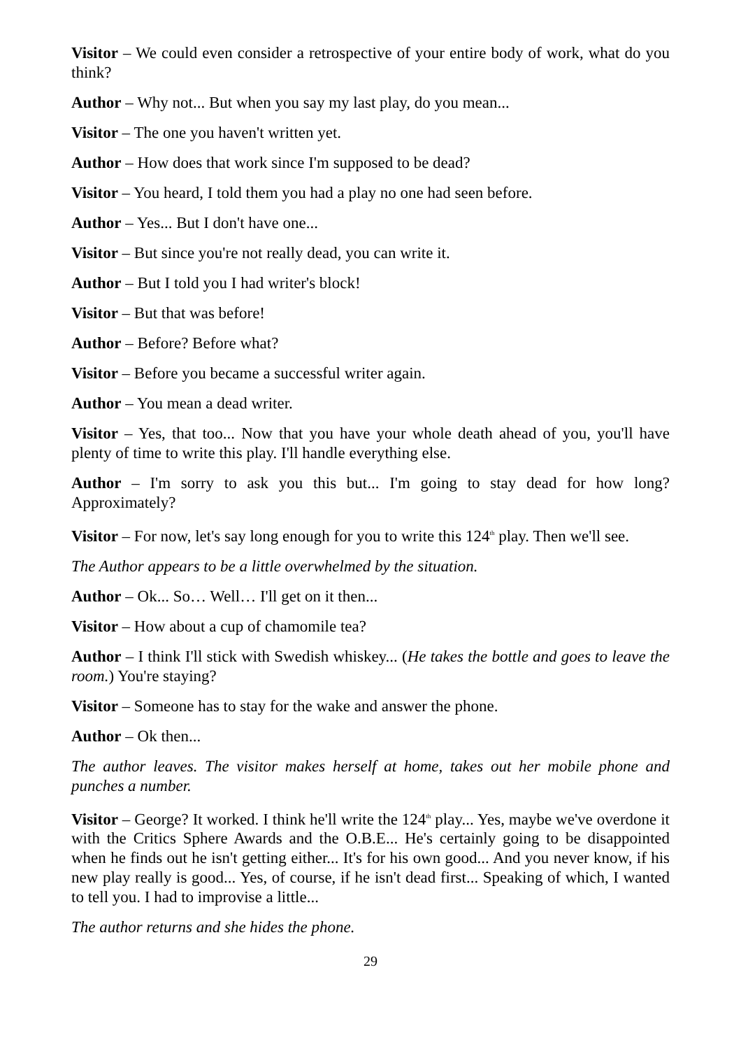Visitor – We could even consider a retrospective of your entire body of work, what do you think?
Author – Why not... But when you say my last play, do you mean...
Visitor – The one you haven't written yet.
Author – How does that work since I'm supposed to be dead?
Visitor – You heard, I told them you had a play no one had seen before.
Author – Yes... But I don't have one...
Visitor – But since you're not really dead, you can write it.
Author – But I told you I had writer's block!
Visitor – But that was before!
Author – Before? Before what?
Visitor – Before you became a successful writer again.
Author – You mean a dead writer.
Visitor – Yes, that too... Now that you have your whole death ahead of you, you'll have plenty of time to write this play. I'll handle everything else.
Author – I'm sorry to ask you this but... I'm going to stay dead for how long? Approximately?
Visitor – For now, let's say long enough for you to write this 124<sup>th</sup> play. Then we'll see.
The Author appears to be a little overwhelmed by the situation.
Author – Ok... So… Well… I'll get on it then...
Visitor – How about a cup of chamomile tea?
Author – I think I'll stick with Swedish whiskey... (He takes the bottle and goes to leave the room.) You're staying?
Visitor – Someone has to stay for the wake and answer the phone.
Author – Ok then...
The author leaves. The visitor makes herself at home, takes out her mobile phone and punches a number.
Visitor – George? It worked. I think he'll write the 124<sup>th</sup> play... Yes, maybe we've overdone it with the Critics Sphere Awards and the O.B.E... He's certainly going to be disappointed when he finds out he isn't getting either... It's for his own good... And you never know, if his new play really is good... Yes, of course, if he isn't dead first... Speaking of which, I wanted to tell you. I had to improvise a little...
The author returns and she hides the phone.
29